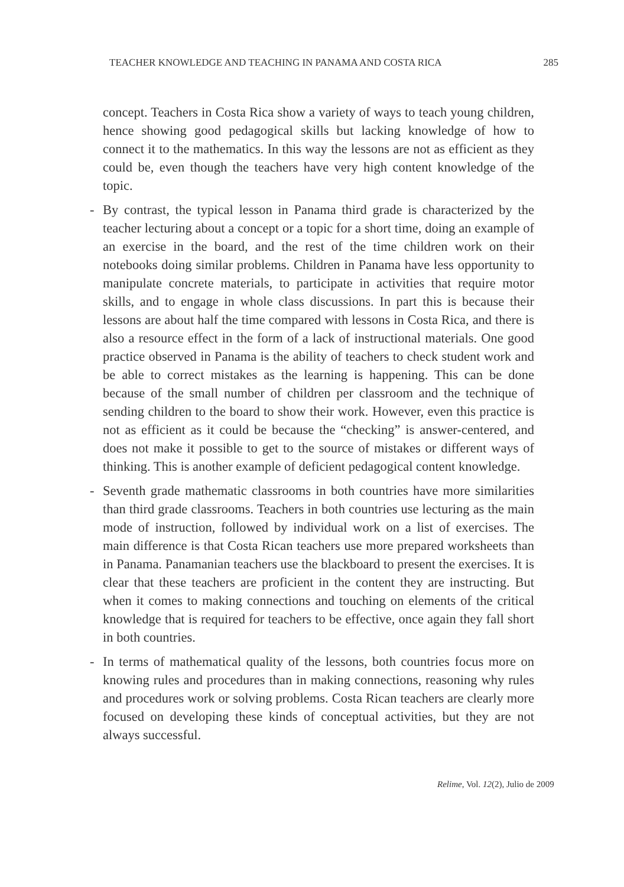TEACHER KNOWLEDGE AND TEACHING IN PANAMA AND COSTA RICA 285
concept. Teachers in Costa Rica show a variety of ways to teach young children, hence showing good pedagogical skills but lacking knowledge of how to connect it to the mathematics. In this way the lessons are not as efficient as they could be, even though the teachers have very high content knowledge of the topic.
- By contrast, the typical lesson in Panama third grade is characterized by the teacher lecturing about a concept or a topic for a short time, doing an example of an exercise in the board, and the rest of the time children work on their notebooks doing similar problems. Children in Panama have less opportunity to manipulate concrete materials, to participate in activities that require motor skills, and to engage in whole class discussions. In part this is because their lessons are about half the time compared with lessons in Costa Rica, and there is also a resource effect in the form of a lack of instructional materials. One good practice observed in Panama is the ability of teachers to check student work and be able to correct mistakes as the learning is happening. This can be done because of the small number of children per classroom and the technique of sending children to the board to show their work. However, even this practice is not as efficient as it could be because the “checking” is answer-centered, and does not make it possible to get to the source of mistakes or different ways of thinking. This is another example of deficient pedagogical content knowledge.
- Seventh grade mathematic classrooms in both countries have more similarities than third grade classrooms. Teachers in both countries use lecturing as the main mode of instruction, followed by individual work on a list of exercises. The main difference is that Costa Rican teachers use more prepared worksheets than in Panama. Panamanian teachers use the blackboard to present the exercises. It is clear that these teachers are proficient in the content they are instructing. But when it comes to making connections and touching on elements of the critical knowledge that is required for teachers to be effective, once again they fall short in both countries.
- In terms of mathematical quality of the lessons, both countries focus more on knowing rules and procedures than in making connections, reasoning why rules and procedures work or solving problems. Costa Rican teachers are clearly more focused on developing these kinds of conceptual activities, but they are not always successful.
Relime, Vol. 12(2), Julio de 2009